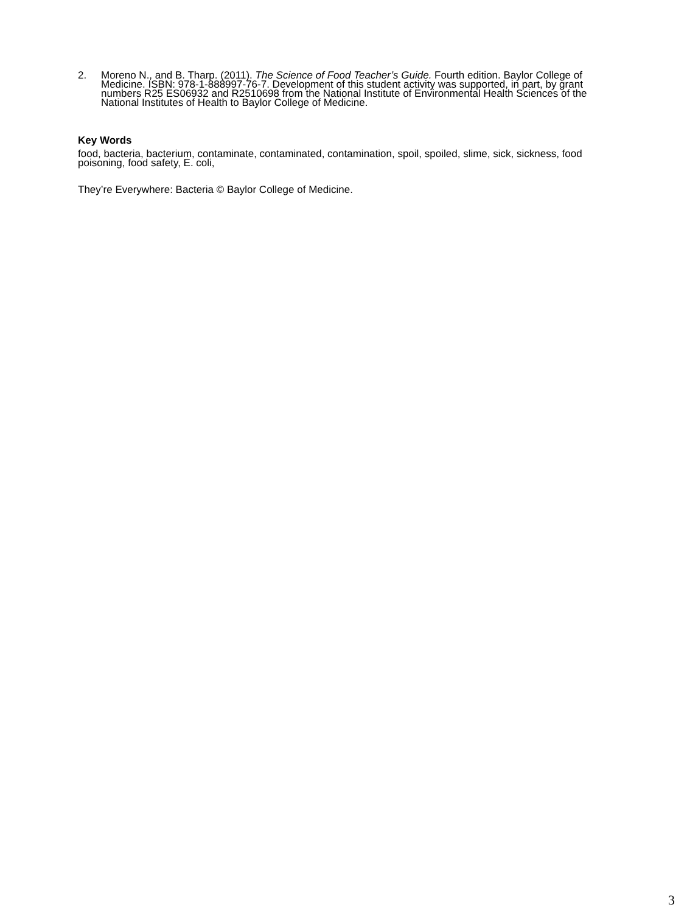2. Moreno N., and B. Tharp. (2011). The Science of Food Teacher’s Guide. Fourth edition. Baylor College of Medicine. ISBN: 978-1-888997-76-7. Development of this student activity was supported, in part, by grant numbers R25 ES06932 and R2510698 from the National Institute of Environmental Health Sciences of the National Institutes of Health to Baylor College of Medicine.
Key Words
food, bacteria, bacterium, contaminate, contaminated, contamination, spoil, spoiled, slime, sick, sickness, food poisoning, food safety, E. coli,
They’re Everywhere: Bacteria © Baylor College of Medicine.
3